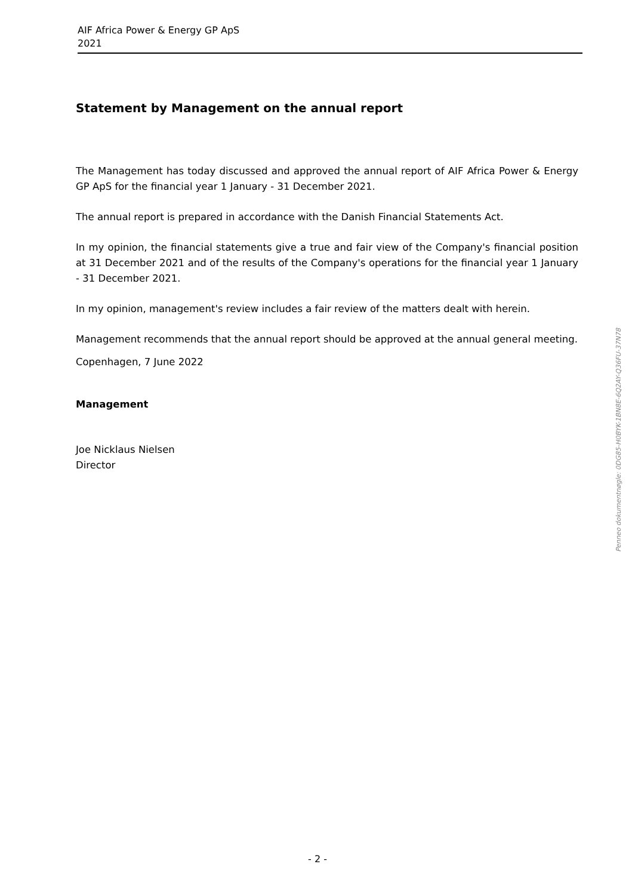AIF Africa Power & Energy GP ApS
2021
Statement by Management on the annual report
The Management has today discussed and approved the annual report of AIF Africa Power & Energy GP ApS for the financial year 1 January - 31 December 2021.
The annual report is prepared in accordance with the Danish Financial Statements Act.
In my opinion, the financial statements give a true and fair view of the Company's financial position at 31 December 2021 and of the results of the Company's operations for the financial year 1 January - 31 December 2021.
In my opinion, management's review includes a fair review of the matters dealt with herein.
Management recommends that the annual report should be approved at the annual general meeting.
Copenhagen, 7 June 2022
Management
Joe Nicklaus Nielsen
Director
Penneo dokumentnøgle: 0DG85-H0BYK-1BN8E-6Q2AY-Q36FU-37N78
- 2 -